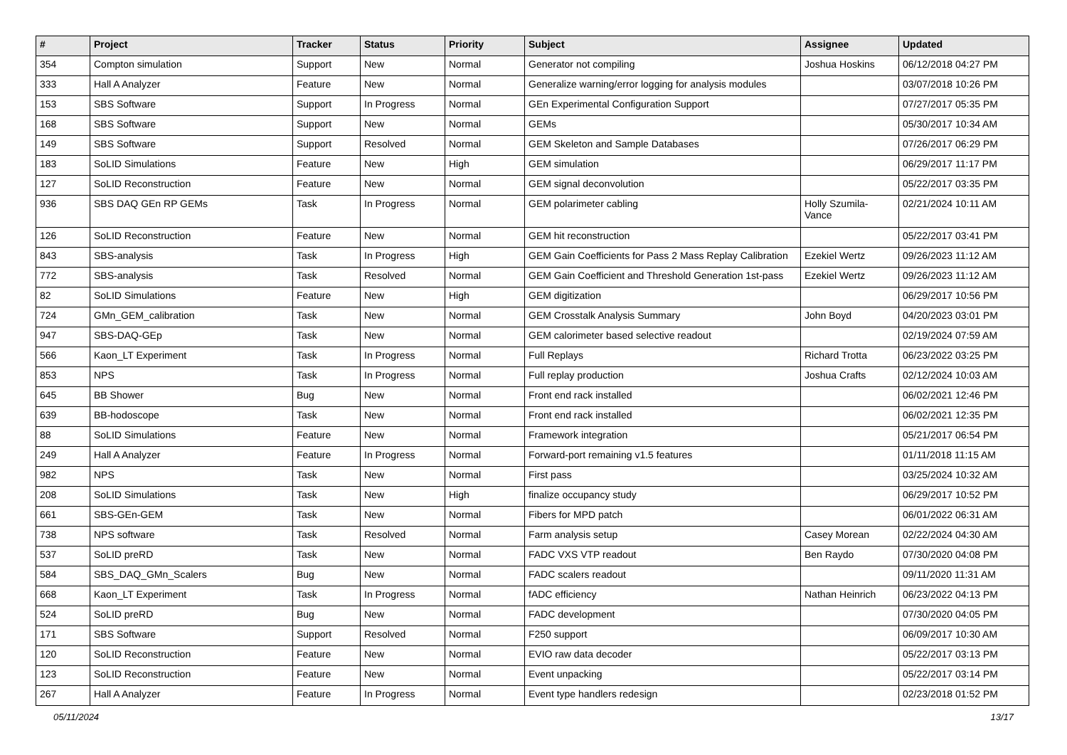| # | Project | Tracker | Status | Priority | Subject | Assignee | Updated |
| --- | --- | --- | --- | --- | --- | --- | --- |
| 354 | Compton simulation | Support | New | Normal | Generator not compiling | Joshua Hoskins | 06/12/2018 04:27 PM |
| 333 | Hall A Analyzer | Feature | New | Normal | Generalize warning/error logging for analysis modules | | 03/07/2018 10:26 PM |
| 153 | SBS Software | Support | In Progress | Normal | GEn Experimental Configuration Support | | 07/27/2017 05:35 PM |
| 168 | SBS Software | Support | New | Normal | GEMs | | 05/30/2017 10:34 AM |
| 149 | SBS Software | Support | Resolved | Normal | GEM Skeleton and Sample Databases | | 07/26/2017 06:29 PM |
| 183 | SoLID Simulations | Feature | New | High | GEM simulation | | 06/29/2017 11:17 PM |
| 127 | SoLID Reconstruction | Feature | New | Normal | GEM signal deconvolution | | 05/22/2017 03:35 PM |
| 936 | SBS DAQ GEn RP GEMs | Task | In Progress | Normal | GEM polarimeter cabling | Holly Szumila-Vance | 02/21/2024 10:11 AM |
| 126 | SoLID Reconstruction | Feature | New | Normal | GEM hit reconstruction | | 05/22/2017 03:41 PM |
| 843 | SBS-analysis | Task | In Progress | High | GEM Gain Coefficients for Pass 2 Mass Replay Calibration | Ezekiel Wertz | 09/26/2023 11:12 AM |
| 772 | SBS-analysis | Task | Resolved | Normal | GEM Gain Coefficient and Threshold Generation 1st-pass | Ezekiel Wertz | 09/26/2023 11:12 AM |
| 82 | SoLID Simulations | Feature | New | High | GEM digitization | | 06/29/2017 10:56 PM |
| 724 | GMn_GEM_calibration | Task | New | Normal | GEM Crosstalk Analysis Summary | John Boyd | 04/20/2023 03:01 PM |
| 947 | SBS-DAQ-GEp | Task | New | Normal | GEM calorimeter based selective readout | | 02/19/2024 07:59 AM |
| 566 | Kaon_LT Experiment | Task | In Progress | Normal | Full Replays | Richard Trotta | 06/23/2022 03:25 PM |
| 853 | NPS | Task | In Progress | Normal | Full replay production | Joshua Crafts | 02/12/2024 10:03 AM |
| 645 | BB Shower | Bug | New | Normal | Front end rack installed | | 06/02/2021 12:46 PM |
| 639 | BB-hodoscope | Task | New | Normal | Front end rack installed | | 06/02/2021 12:35 PM |
| 88 | SoLID Simulations | Feature | New | Normal | Framework integration | | 05/21/2017 06:54 PM |
| 249 | Hall A Analyzer | Feature | In Progress | Normal | Forward-port remaining v1.5 features | | 01/11/2018 11:15 AM |
| 982 | NPS | Task | New | Normal | First pass | | 03/25/2024 10:32 AM |
| 208 | SoLID Simulations | Task | New | High | finalize occupancy study | | 06/29/2017 10:52 PM |
| 661 | SBS-GEn-GEM | Task | New | Normal | Fibers for MPD patch | | 06/01/2022 06:31 AM |
| 738 | NPS software | Task | Resolved | Normal | Farm analysis setup | Casey Morean | 02/22/2024 04:30 AM |
| 537 | SoLID preRD | Task | New | Normal | FADC VXS VTP readout | Ben Raydo | 07/30/2020 04:08 PM |
| 584 | SBS_DAQ_GMn_Scalers | Bug | New | Normal | FADC scalers readout | | 09/11/2020 11:31 AM |
| 668 | Kaon_LT Experiment | Task | In Progress | Normal | fADC efficiency | Nathan Heinrich | 06/23/2022 04:13 PM |
| 524 | SoLID preRD | Bug | New | Normal | FADC development | | 07/30/2020 04:05 PM |
| 171 | SBS Software | Support | Resolved | Normal | F250 support | | 06/09/2017 10:30 AM |
| 120 | SoLID Reconstruction | Feature | New | Normal | EVIO raw data decoder | | 05/22/2017 03:13 PM |
| 123 | SoLID Reconstruction | Feature | New | Normal | Event unpacking | | 05/22/2017 03:14 PM |
| 267 | Hall A Analyzer | Feature | In Progress | Normal | Event type handlers redesign | | 02/23/2018 01:52 PM |
05/11/2024 13/17